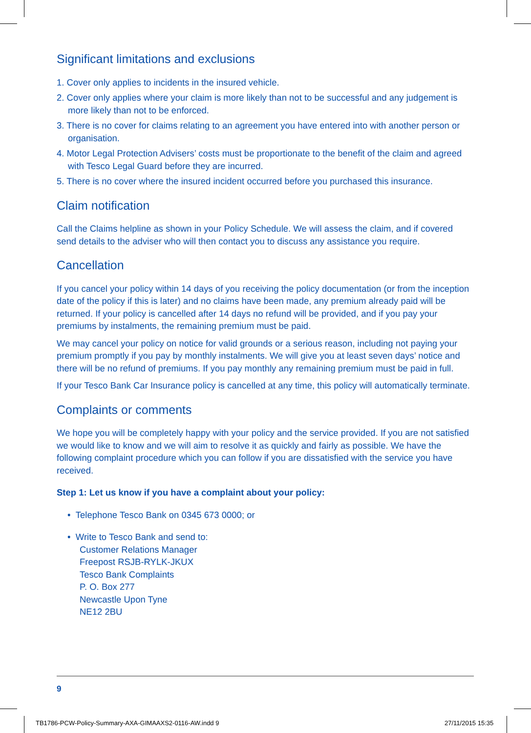Significant limitations and exclusions
1. Cover only applies to incidents in the insured vehicle.
2. Cover only applies where your claim is more likely than not to be successful and any judgement is more likely than not to be enforced.
3. There is no cover for claims relating to an agreement you have entered into with another person or organisation.
4. Motor Legal Protection Advisers’ costs must be proportionate to the benefit of the claim and agreed with Tesco Legal Guard before they are incurred.
5. There is no cover where the insured incident occurred before you purchased this insurance.
Claim notification
Call the Claims helpline as shown in your Policy Schedule. We will assess the claim, and if covered send details to the adviser who will then contact you to discuss any assistance you require.
Cancellation
If you cancel your policy within 14 days of you receiving the policy documentation (or from the inception date of the policy if this is later) and no claims have been made, any premium already paid will be returned. If your policy is cancelled after 14 days no refund will be provided, and if you pay your premiums by instalments, the remaining premium must be paid.
We may cancel your policy on notice for valid grounds or a serious reason, including not paying your premium promptly if you pay by monthly instalments. We will give you at least seven days’ notice and there will be no refund of premiums. If you pay monthly any remaining premium must be paid in full.
If your Tesco Bank Car Insurance policy is cancelled at any time, this policy will automatically terminate.
Complaints or comments
We hope you will be completely happy with your policy and the service provided. If you are not satisfied we would like to know and we will aim to resolve it as quickly and fairly as possible. We have the following complaint procedure which you can follow if you are dissatisfied with the service you have received.
Step 1: Let us know if you have a complaint about your policy:
• Telephone Tesco Bank on 0345 673 0000; or
• Write to Tesco Bank and send to:
Customer Relations Manager
Freepost RSJB-RYLK-JKUX
Tesco Bank Complaints
P. O. Box 277
Newcastle Upon Tyne
NE12 2BU
9
TB1786-PCW-Policy-Summary-AXA-GIMAAXS2-0116-AW.indd 9
27/11/2015 15:35